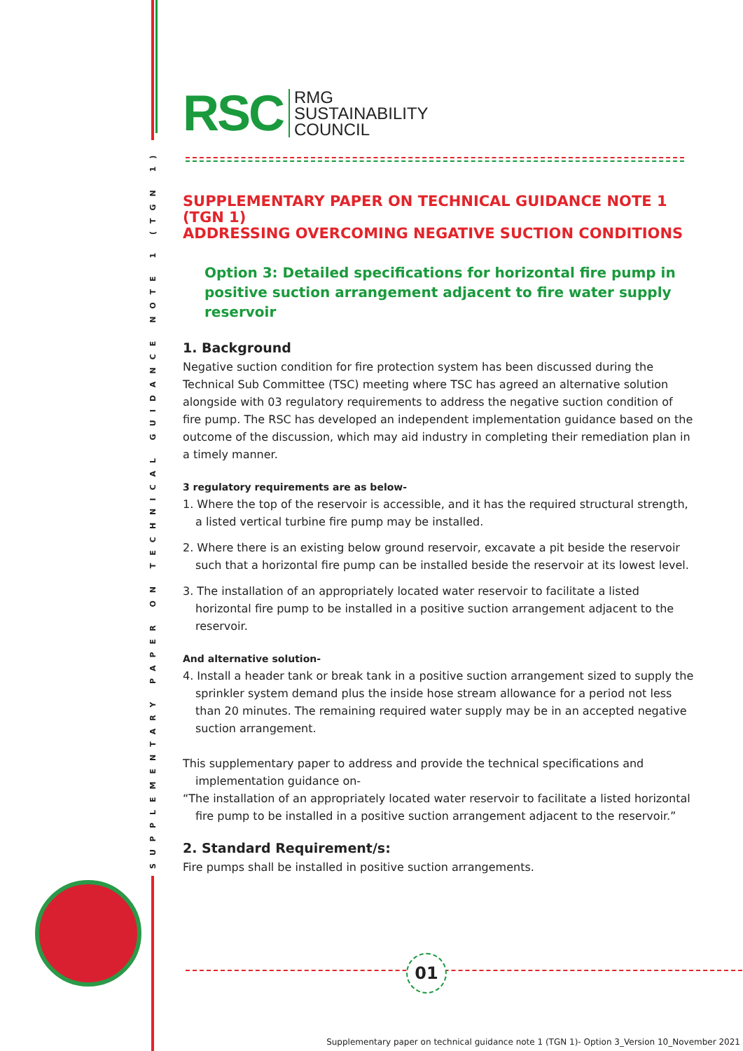SUPPLEMENTARY PAPER ON TECHNICAL GUIDANCE NOTE 1 (TGN 1)
RSC
RMG
SUSTAINABILITY
COUNCIL
SUPPLEMENTARY PAPER ON TECHNICAL GUIDANCE NOTE 1 (TGN 1)
ADDRESSING OVERCOMING NEGATIVE SUCTION CONDITIONS
Option 3: Detailed specifications for horizontal fire pump in positive suction arrangement adjacent to fire water supply reservoir
1. Background
Negative suction condition for fire protection system has been discussed during the Technical Sub Committee (TSC) meeting where TSC has agreed an alternative solution alongside with 03 regulatory requirements to address the negative suction condition of fire pump. The RSC has developed an independent implementation guidance based on the outcome of the discussion, which may aid industry in completing their remediation plan in a timely manner.
3 regulatory requirements are as below-
1. Where the top of the reservoir is accessible, and it has the required structural strength, a listed vertical turbine fire pump may be installed.
2. Where there is an existing below ground reservoir, excavate a pit beside the reservoir such that a horizontal fire pump can be installed beside the reservoir at its lowest level.
3. The installation of an appropriately located water reservoir to facilitate a listed horizontal fire pump to be installed in a positive suction arrangement adjacent to the reservoir.
And alternative solution-
4. Install a header tank or break tank in a positive suction arrangement sized to supply the sprinkler system demand plus the inside hose stream allowance for a period not less than 20 minutes. The remaining required water supply may be in an accepted negative suction arrangement.
This supplementary paper to address and provide the technical specifications and implementation guidance on-
“The installation of an appropriately located water reservoir to facilitate a listed horizontal fire pump to be installed in a positive suction arrangement adjacent to the reservoir.”
2. Standard Requirement/s:
Fire pumps shall be installed in positive suction arrangements.
01
Supplementary paper on technical guidance note 1 (TGN 1)- Option 3_Version 10_November 2021